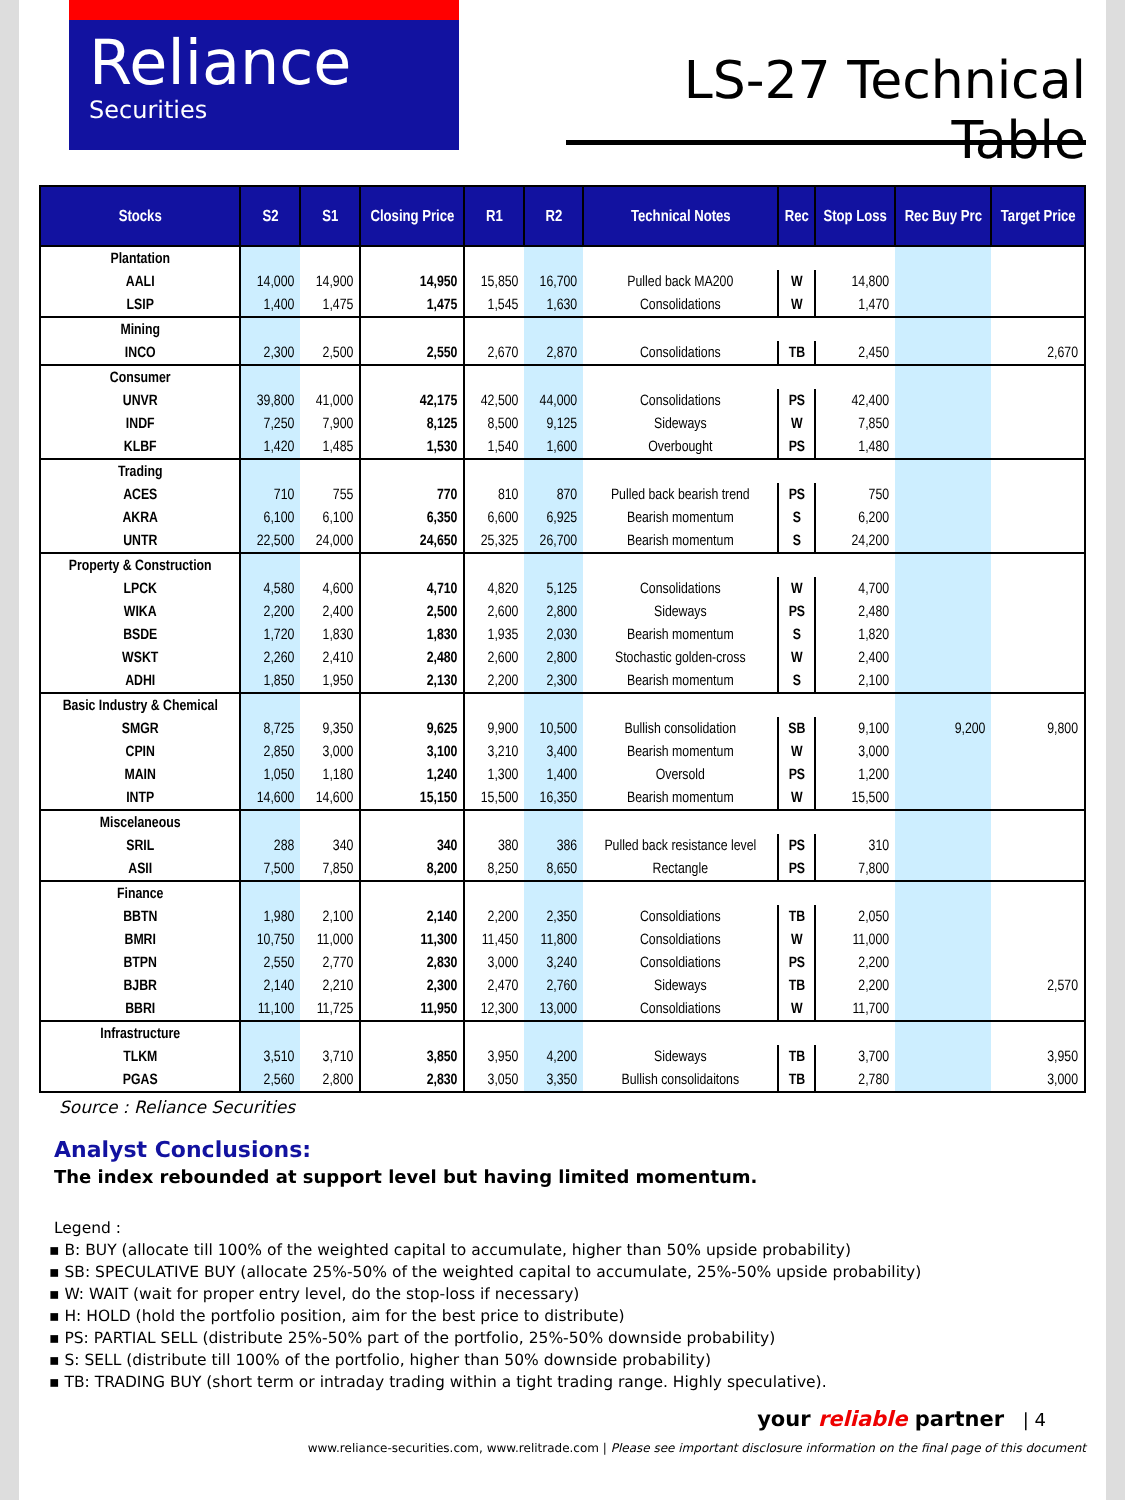Reliance
Securities
LS-27 Technical Table
| Stocks | S2 | S1 | Closing Price | R1 | R2 | Technical Notes | Rec | Stop Loss | Rec Buy Prc | Target Price |
| --- | --- | --- | --- | --- | --- | --- | --- | --- | --- | --- |
| Plantation | | | | | | | | | | |
| AALI | 14,000 | 14,900 | 14,950 | 15,850 | 16,700 | Pulled back MA200 | W | 14,800 | | |
| LSIP | 1,400 | 1,475 | 1,475 | 1,545 | 1,630 | Consolidations | W | 1,470 | | |
| Mining | | | | | | | | | | |
| INCO | 2,300 | 2,500 | 2,550 | 2,670 | 2,870 | Consolidations | TB | 2,450 | | 2,670 |
| Consumer | | | | | | | | | | |
| UNVR | 39,800 | 41,000 | 42,175 | 42,500 | 44,000 | Consolidations | PS | 42,400 | | |
| INDF | 7,250 | 7,900 | 8,125 | 8,500 | 9,125 | Sideways | W | 7,850 | | |
| KLBF | 1,420 | 1,485 | 1,530 | 1,540 | 1,600 | Overbought | PS | 1,480 | | |
| Trading | | | | | | | | | | |
| ACES | 710 | 755 | 770 | 810 | 870 | Pulled back bearish trend | PS | 750 | | |
| AKRA | 6,100 | 6,100 | 6,350 | 6,600 | 6,925 | Bearish momentum | S | 6,200 | | |
| UNTR | 22,500 | 24,000 | 24,650 | 25,325 | 26,700 | Bearish momentum | S | 24,200 | | |
| Property & Construction | | | | | | | | | | |
| LPCK | 4,580 | 4,600 | 4,710 | 4,820 | 5,125 | Consolidations | W | 4,700 | | |
| WIKA | 2,200 | 2,400 | 2,500 | 2,600 | 2,800 | Sideways | PS | 2,480 | | |
| BSDE | 1,720 | 1,830 | 1,830 | 1,935 | 2,030 | Bearish momentum | S | 1,820 | | |
| WSKT | 2,260 | 2,410 | 2,480 | 2,600 | 2,800 | Stochastic golden-cross | W | 2,400 | | |
| ADHI | 1,850 | 1,950 | 2,130 | 2,200 | 2,300 | Bearish momentum | S | 2,100 | | |
| Basic Industry & Chemical | | | | | | | | | | |
| SMGR | 8,725 | 9,350 | 9,625 | 9,900 | 10,500 | Bullish consolidation | SB | 9,100 | 9,200 | 9,800 |
| CPIN | 2,850 | 3,000 | 3,100 | 3,210 | 3,400 | Bearish momentum | W | 3,000 | | |
| MAIN | 1,050 | 1,180 | 1,240 | 1,300 | 1,400 | Oversold | PS | 1,200 | | |
| INTP | 14,600 | 14,600 | 15,150 | 15,500 | 16,350 | Bearish momentum | W | 15,500 | | |
| Miscelaneous | | | | | | | | | | |
| SRIL | 288 | 340 | 340 | 380 | 386 | Pulled back resistance level | PS | 310 | | |
| ASII | 7,500 | 7,850 | 8,200 | 8,250 | 8,650 | Rectangle | PS | 7,800 | | |
| Finance | | | | | | | | | | |
| BBTN | 1,980 | 2,100 | 2,140 | 2,200 | 2,350 | Consoldiations | TB | 2,050 | | |
| BMRI | 10,750 | 11,000 | 11,300 | 11,450 | 11,800 | Consoldiations | W | 11,000 | | |
| BTPN | 2,550 | 2,770 | 2,830 | 3,000 | 3,240 | Consoldiations | PS | 2,200 | | |
| BJBR | 2,140 | 2,210 | 2,300 | 2,470 | 2,760 | Sideways | TB | 2,200 | | 2,570 |
| BBRI | 11,100 | 11,725 | 11,950 | 12,300 | 13,000 | Consoldiations | W | 11,700 | | |
| Infrastructure | | | | | | | | | | |
| TLKM | 3,510 | 3,710 | 3,850 | 3,950 | 4,200 | Sideways | TB | 3,700 | | 3,950 |
| PGAS | 2,560 | 2,800 | 2,830 | 3,050 | 3,350 | Bullish consolidaitons | TB | 2,780 | | 3,000 |
Source : Reliance Securities
Analyst Conclusions:
The index rebounded at support level but having limited momentum.
Legend :
▪ B: BUY (allocate till 100% of the weighted capital to accumulate, higher than 50% upside probability)
▪ SB: SPECULATIVE BUY (allocate 25%-50% of the weighted capital to accumulate, 25%-50% upside probability)
▪ W: WAIT (wait for proper entry level, do the stop-loss if necessary)
▪ H: HOLD (hold the portfolio position, aim for the best price to distribute)
▪ PS: PARTIAL SELL (distribute 25%-50% part of the portfolio, 25%-50% downside probability)
▪ S: SELL (distribute till 100% of the portfolio, higher than 50% downside probability)
▪ TB: TRADING BUY (short term or intraday trading within a tight trading range. Highly speculative).
your reliable partner | 4
www.reliance-securities.com, www.relitrade.com | Please see important disclosure information on the final page of this document